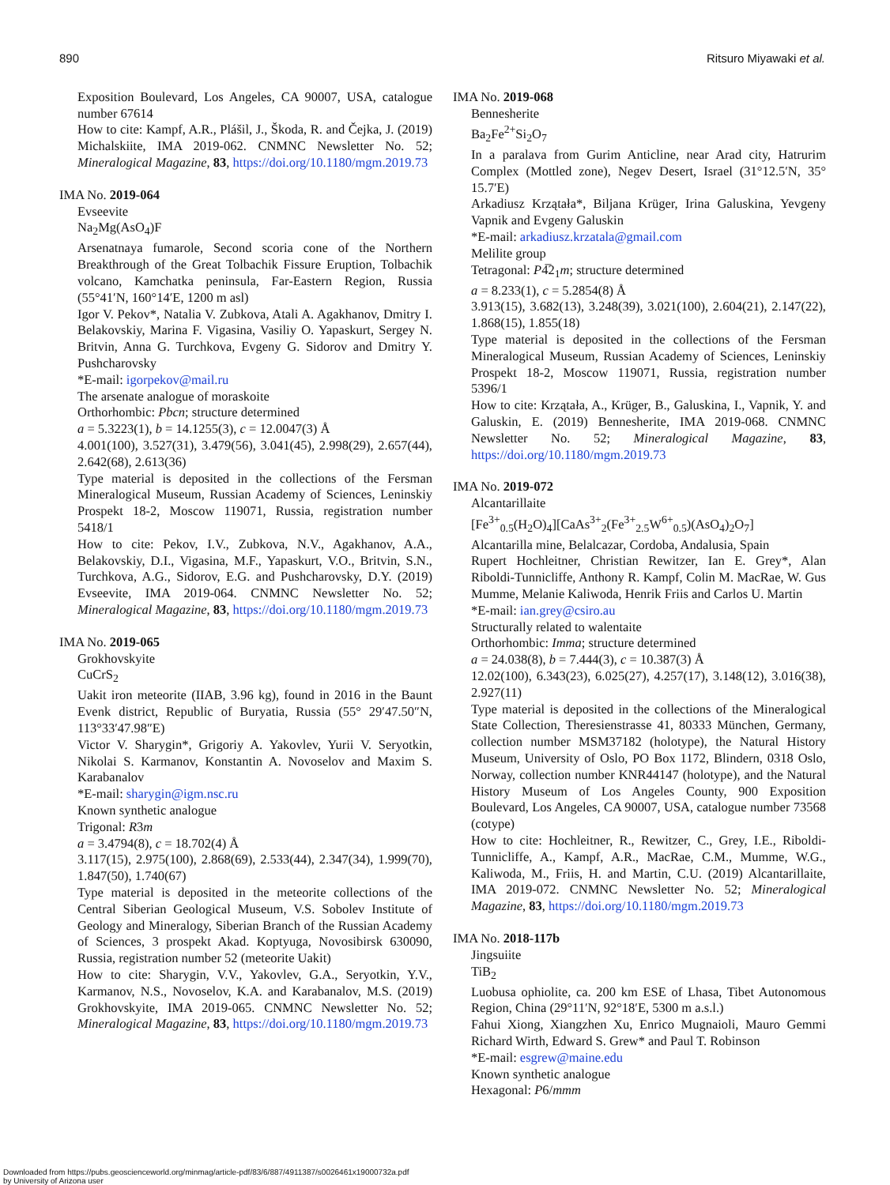890 Ritsuro Miyawaki et al.
Exposition Boulevard, Los Angeles, CA 90007, USA, catalogue number 67614
How to cite: Kampf, A.R., Plášil, J., Škoda, R. and Čejka, J. (2019) Michalskiite, IMA 2019-062. CNMNC Newsletter No. 52; Mineralogical Magazine, 83, https://doi.org/10.1180/mgm.2019.73
IMA No. 2019-064
Evseevite
Na<sub>2</sub>Mg(AsO<sub>4</sub>)F
Arsenatnaya fumarole, Second scoria cone of the Northern Breakthrough of the Great Tolbachik Fissure Eruption, Tolbachik volcano, Kamchatka peninsula, Far-Eastern Region, Russia (55°41′N, 160°14′E, 1200 m asl)
Igor V. Pekov*, Natalia V. Zubkova, Atali A. Agakhanov, Dmitry I. Belakovskiy, Marina F. Vigasina, Vasiliy O. Yapaskurt, Sergey N. Britvin, Anna G. Turchkova, Evgeny G. Sidorov and Dmitry Y. Pushcharovsky
*E-mail: igorpekov@mail.ru
The arsenate analogue of moraskoite
Orthorhombic: Pbcn; structure determined
a = 5.3223(1), b = 14.1255(3), c = 12.0047(3) Å
4.001(100), 3.527(31), 3.479(56), 3.041(45), 2.998(29), 2.657(44), 2.642(68), 2.613(36)
Type material is deposited in the collections of the Fersman Mineralogical Museum, Russian Academy of Sciences, Leninskiy Prospekt 18-2, Moscow 119071, Russia, registration number 5418/1
How to cite: Pekov, I.V., Zubkova, N.V., Agakhanov, A.A., Belakovskiy, D.I., Vigasina, M.F., Yapaskurt, V.O., Britvin, S.N., Turchkova, A.G., Sidorov, E.G. and Pushcharovsky, D.Y. (2019) Evseevite, IMA 2019-064. CNMNC Newsletter No. 52; Mineralogical Magazine, 83, https://doi.org/10.1180/mgm.2019.73
IMA No. 2019-065
Grokhovskyite
CuCrS<sub>2</sub>
Uakit iron meteorite (IIAB, 3.96 kg), found in 2016 in the Baunt Evenk district, Republic of Buryatia, Russia (55° 29′47.50″N, 113°33′47.98″E)
Victor V. Sharygin*, Grigoriy A. Yakovlev, Yurii V. Seryotkin, Nikolai S. Karmanov, Konstantin A. Novoselov and Maxim S. Karabanalov
*E-mail: sharygin@igm.nsc.ru
Known synthetic analogue
Trigonal: R3m
a = 3.4794(8), c = 18.702(4) Å
3.117(15), 2.975(100), 2.868(69), 2.533(44), 2.347(34), 1.999(70), 1.847(50), 1.740(67)
Type material is deposited in the meteorite collections of the Central Siberian Geological Museum, V.S. Sobolev Institute of Geology and Mineralogy, Siberian Branch of the Russian Academy of Sciences, 3 prospekt Akad. Koptyuga, Novosibirsk 630090, Russia, registration number 52 (meteorite Uakit)
How to cite: Sharygin, V.V., Yakovlev, G.A., Seryotkin, Y.V., Karmanov, N.S., Novoselov, K.A. and Karabanalov, M.S. (2019) Grokhovskyite, IMA 2019-065. CNMNC Newsletter No. 52; Mineralogical Magazine, 83, https://doi.org/10.1180/mgm.2019.73
IMA No. 2019-068
Bennesherite
Ba<sub>2</sub>Fe<sup>2+</sup>Si<sub>2</sub>O<sub>7</sub>
In a paralava from Gurim Anticline, near Arad city, Hatrurim Complex (Mottled zone), Negev Desert, Israel (31°12.5′N, 35° 15.7′E)
Arkadiusz Krzątała*, Biljana Krüger, Irina Galuskina, Yevgeny Vapnik and Evgeny Galuskin
*E-mail: arkadiusz.krzatala@gmail.com
Melilite group
Tetragonal: P4̅2<sub>1</sub>m; structure determined
a = 8.233(1), c = 5.2854(8) Å
3.913(15), 3.682(13), 3.248(39), 3.021(100), 2.604(21), 2.147(22), 1.868(15), 1.855(18)
Type material is deposited in the collections of the Fersman Mineralogical Museum, Russian Academy of Sciences, Leninskiy Prospekt 18-2, Moscow 119071, Russia, registration number 5396/1
How to cite: Krzątała, A., Krüger, B., Galuskina, I., Vapnik, Y. and Galuskin, E. (2019) Bennesherite, IMA 2019-068. CNMNC Newsletter No. 52; Mineralogical Magazine, 83, https://doi.org/10.1180/mgm.2019.73
IMA No. 2019-072
Alcantarillaite
[Fe<sup>3+</sup><sub>0.5</sub>(H<sub>2</sub>O)<sub>4</sub>][CaAs<sup>3+</sup><sub>2</sub>(Fe<sup>3+</sup><sub>2.5</sub>W<sup>6+</sup><sub>0.5</sub>)(AsO<sub>4</sub>)<sub>2</sub>O<sub>7</sub>]
Alcantarilla mine, Belalcazar, Cordoba, Andalusia, Spain
Rupert Hochleitner, Christian Rewitzer, Ian E. Grey*, Alan Riboldi-Tunnicliffe, Anthony R. Kampf, Colin M. MacRae, W. Gus Mumme, Melanie Kaliwoda, Henrik Friis and Carlos U. Martin
*E-mail: ian.grey@csiro.au
Structurally related to walentaite
Orthorhombic: Imma; structure determined
a = 24.038(8), b = 7.444(3), c = 10.387(3) Å
12.02(100), 6.343(23), 6.025(27), 4.257(17), 3.148(12), 3.016(38), 2.927(11)
Type material is deposited in the collections of the Mineralogical State Collection, Theresienstrasse 41, 80333 München, Germany, collection number MSM37182 (holotype), the Natural History Museum, University of Oslo, PO Box 1172, Blindern, 0318 Oslo, Norway, collection number KNR44147 (holotype), and the Natural History Museum of Los Angeles County, 900 Exposition Boulevard, Los Angeles, CA 90007, USA, catalogue number 73568 (cotype)
How to cite: Hochleitner, R., Rewitzer, C., Grey, I.E., Riboldi-Tunnicliffe, A., Kampf, A.R., MacRae, C.M., Mumme, W.G., Kaliwoda, M., Friis, H. and Martin, C.U. (2019) Alcantarillaite, IMA 2019-072. CNMNC Newsletter No. 52; Mineralogical Magazine, 83, https://doi.org/10.1180/mgm.2019.73
IMA No. 2018-117b
Jingsuiite
TiB<sub>2</sub>
Luobusa ophiolite, ca. 200 km ESE of Lhasa, Tibet Autonomous Region, China (29°11′N, 92°18′E, 5300 m a.s.l.)
Fahui Xiong, Xiangzhen Xu, Enrico Mugnaioli, Mauro Gemmi Richard Wirth, Edward S. Grew* and Paul T. Robinson
*E-mail: esgrew@maine.edu
Known synthetic analogue
Hexagonal: P6/mmm
Downloaded from https://pubs.geoscienceworld.org/minmag/article-pdf/83/6/887/4911387/s0026461x19000732a.pdf
by University of Arizona user